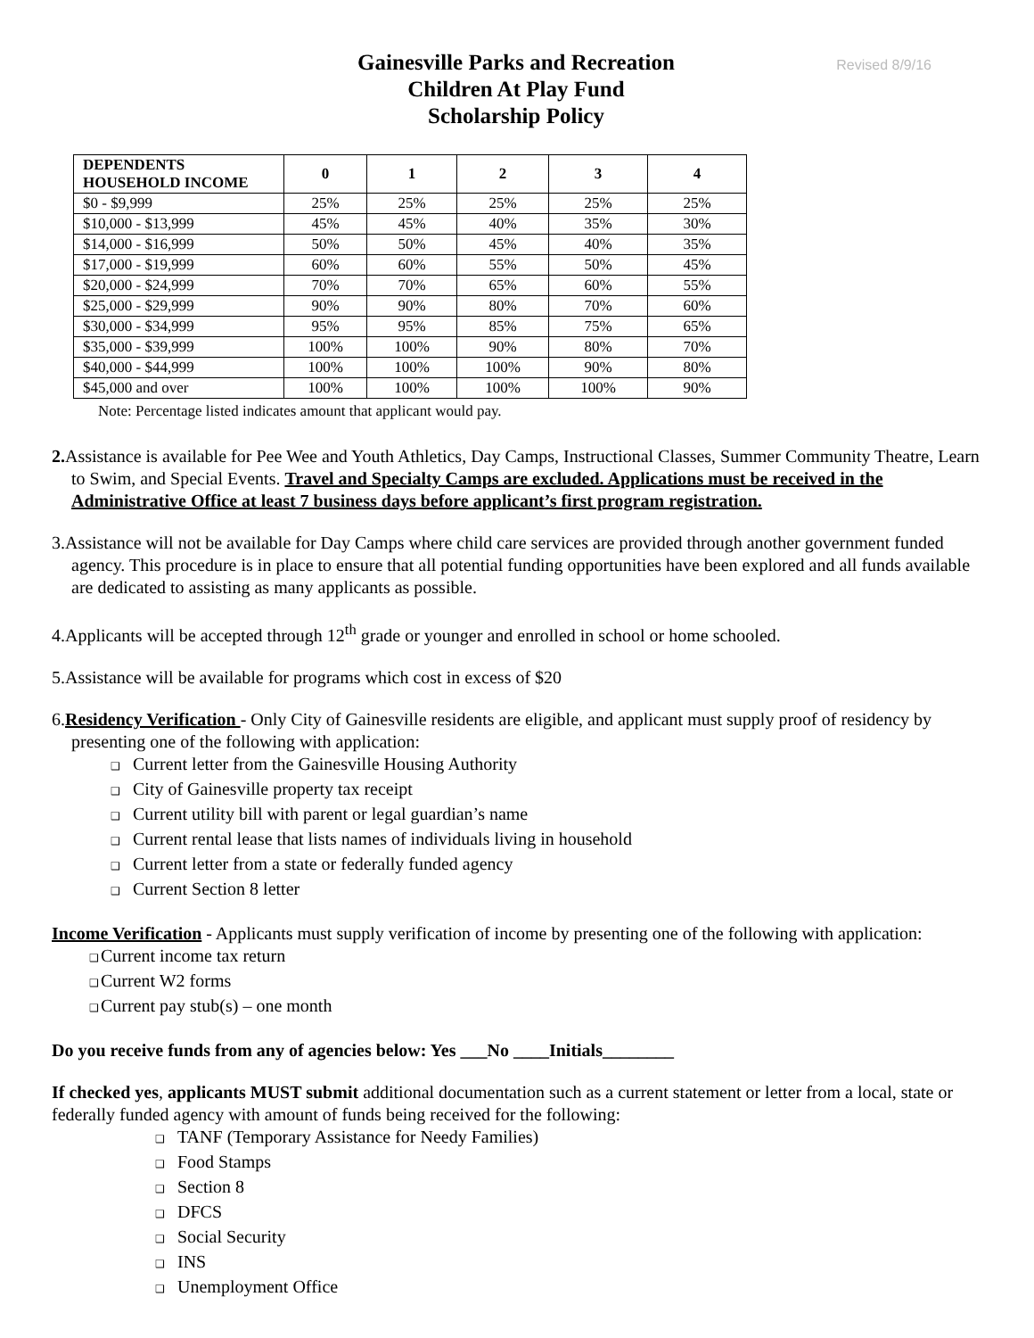Revised 8/9/16
Gainesville Parks and Recreation
Children At Play Fund
Scholarship Policy
| DEPENDENTS HOUSEHOLD INCOME | 0 | 1 | 2 | 3 | 4 |
| --- | --- | --- | --- | --- | --- |
| $0 - $9,999 | 25% | 25% | 25% | 25% | 25% |
| $10,000 - $13,999 | 45% | 45% | 40% | 35% | 30% |
| $14,000 - $16,999 | 50% | 50% | 45% | 40% | 35% |
| $17,000 - $19,999 | 60% | 60% | 55% | 50% | 45% |
| $20,000 - $24,999 | 70% | 70% | 65% | 60% | 55% |
| $25,000 - $29,999 | 90% | 90% | 80% | 70% | 60% |
| $30,000 - $34,999 | 95% | 95% | 85% | 75% | 65% |
| $35,000 - $39,999 | 100% | 100% | 90% | 80% | 70% |
| $40,000 - $44,999 | 100% | 100% | 100% | 90% | 80% |
| $45,000 and over | 100% | 100% | 100% | 100% | 90% |
Note: Percentage listed indicates amount that applicant would pay.
2. Assistance is available for Pee Wee and Youth Athletics, Day Camps, Instructional Classes, Summer Community Theatre, Learn to Swim, and Special Events. Travel and Specialty Camps are excluded. Applications must be received in the Administrative Office at least 7 business days before applicant’s first program registration.
3.Assistance will not be available for Day Camps where child care services are provided through another government funded agency. This procedure is in place to ensure that all potential funding opportunities have been explored and all funds available are dedicated to assisting as many applicants as possible.
4.Applicants will be accepted through 12<sup>th</sup> grade or younger and enrolled in school or home schooled.
5.Assistance will be available for programs which cost in excess of $20
6.Residency Verification - Only City of Gainesville residents are eligible, and applicant must supply proof of residency by presenting one of the following with application:
❑ Current letter from the Gainesville Housing Authority
❑ City of Gainesville property tax receipt
❑ Current utility bill with parent or legal guardian’s name
❑ Current rental lease that lists names of individuals living in household
❑ Current letter from a state or federally funded agency
❑ Current Section 8 letter
Income Verification - Applicants must supply verification of income by presenting one of the following with application:
❑Current income tax return
❑Current W2 forms
❑Current pay stub(s) – one month
Do you receive funds from any of agencies below: Yes ___No ____Initials________
If checked yes, applicants MUST submit additional documentation such as a current statement or letter from a local, state or federally funded agency with amount of funds being received for the following:
❑ TANF (Temporary Assistance for Needy Families)
❑ Food Stamps
❑ Section 8
❑ DFCS
❑ Social Security
❑ INS
❑ Unemployment Office